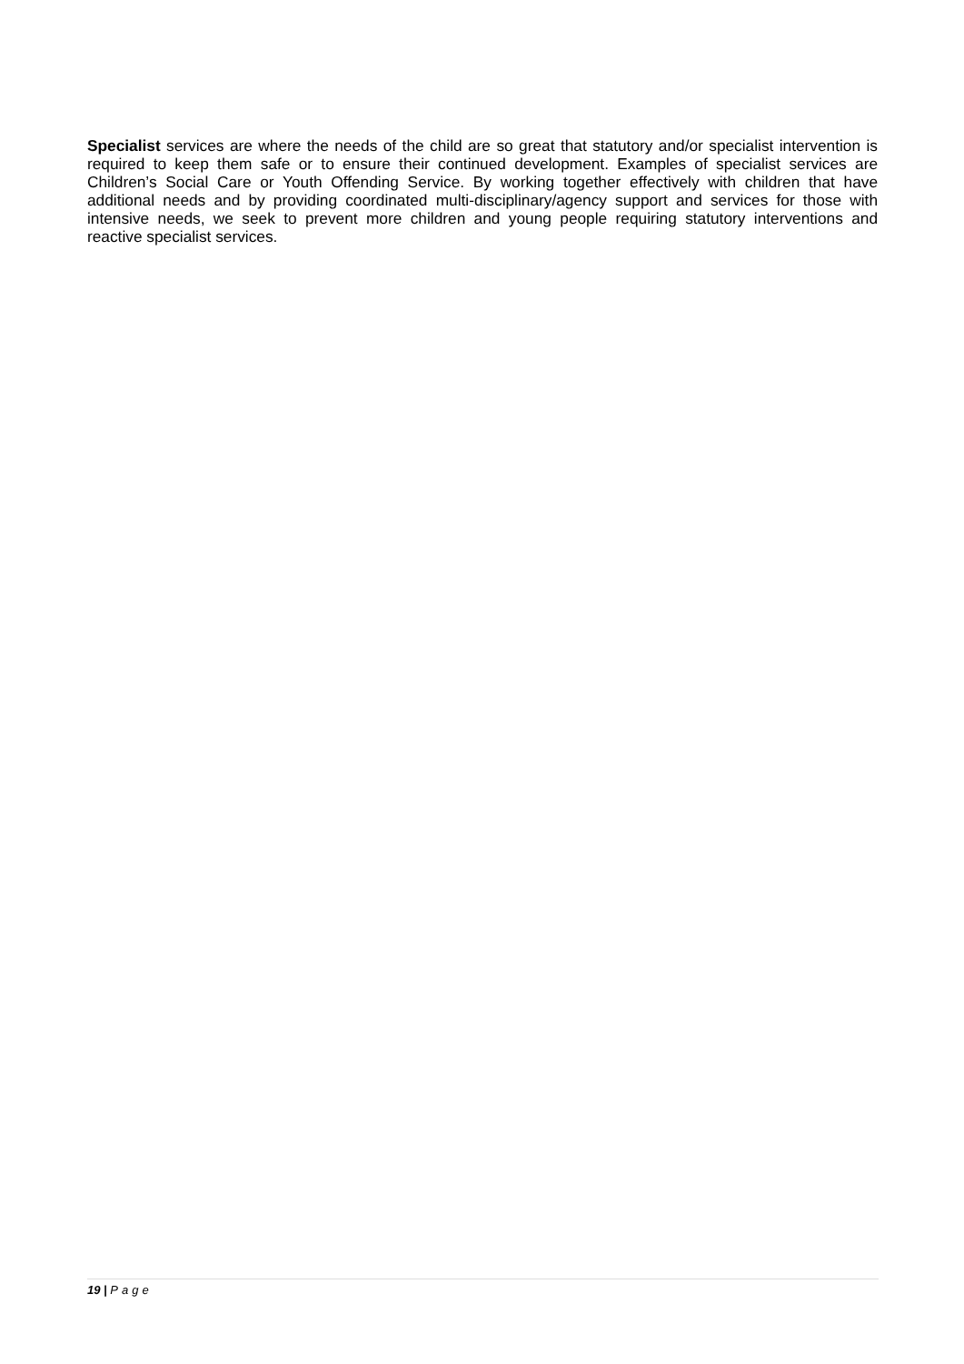Specialist services are where the needs of the child are so great that statutory and/or specialist intervention is required to keep them safe or to ensure their continued development. Examples of specialist services are Children’s Social Care or Youth Offending Service. By working together effectively with children that have additional needs and by providing coordinated multi-disciplinary/agency support and services for those with intensive needs, we seek to prevent more children and young people requiring statutory interventions and reactive specialist services.
19 | Page